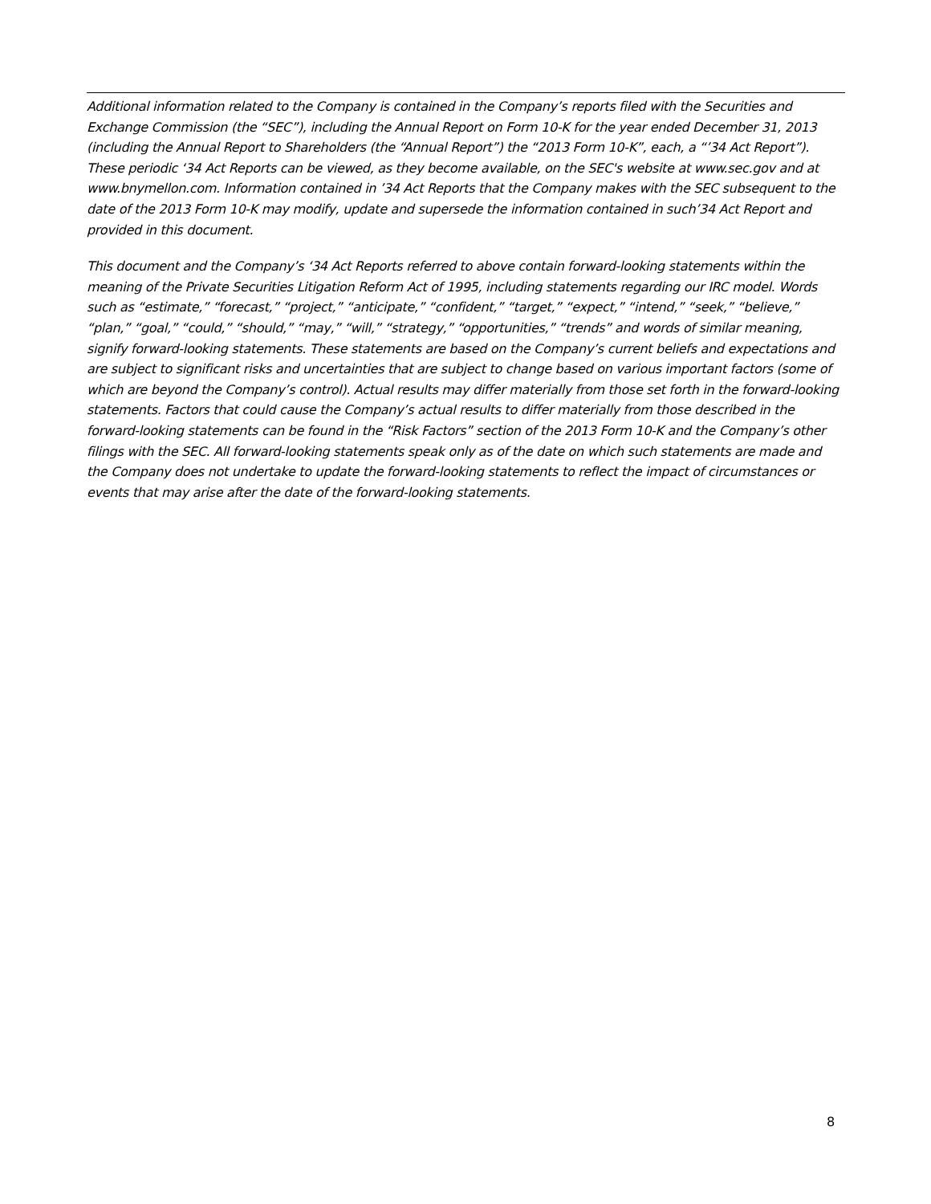Additional information related to the Company is contained in the Company’s reports filed with the Securities and Exchange Commission (the “SEC”), including the Annual Report on Form 10-K for the year ended December 31, 2013 (including the Annual Report to Shareholders (the “Annual Report”) the “2013 Form 10-K”, each, a “’34 Act Report”). These periodic ‘34 Act Reports can be viewed, as they become available, on the SEC's website at www.sec.gov and at www.bnymellon.com. Information contained in ’34 Act Reports that the Company makes with the SEC subsequent to the date of the 2013 Form 10-K may modify, update and supersede the information contained in such’34 Act Report and provided in this document.
This document and the Company’s ‘34 Act Reports referred to above contain forward-looking statements within the meaning of the Private Securities Litigation Reform Act of 1995, including statements regarding our IRC model. Words such as “estimate,” “forecast,” “project,” “anticipate,” “confident,” “target,” “expect,” “intend,” “seek,” “believe,” “plan,” “goal,” “could,” “should,” “may,” “will,” “strategy,” “opportunities,” “trends” and words of similar meaning, signify forward-looking statements. These statements are based on the Company’s current beliefs and expectations and are subject to significant risks and uncertainties that are subject to change based on various important factors (some of which are beyond the Company’s control). Actual results may differ materially from those set forth in the forward-looking statements. Factors that could cause the Company’s actual results to differ materially from those described in the forward-looking statements can be found in the “Risk Factors” section of the 2013 Form 10-K and the Company’s other filings with the SEC. All forward-looking statements speak only as of the date on which such statements are made and the Company does not undertake to update the forward-looking statements to reflect the impact of circumstances or events that may arise after the date of the forward-looking statements.
8